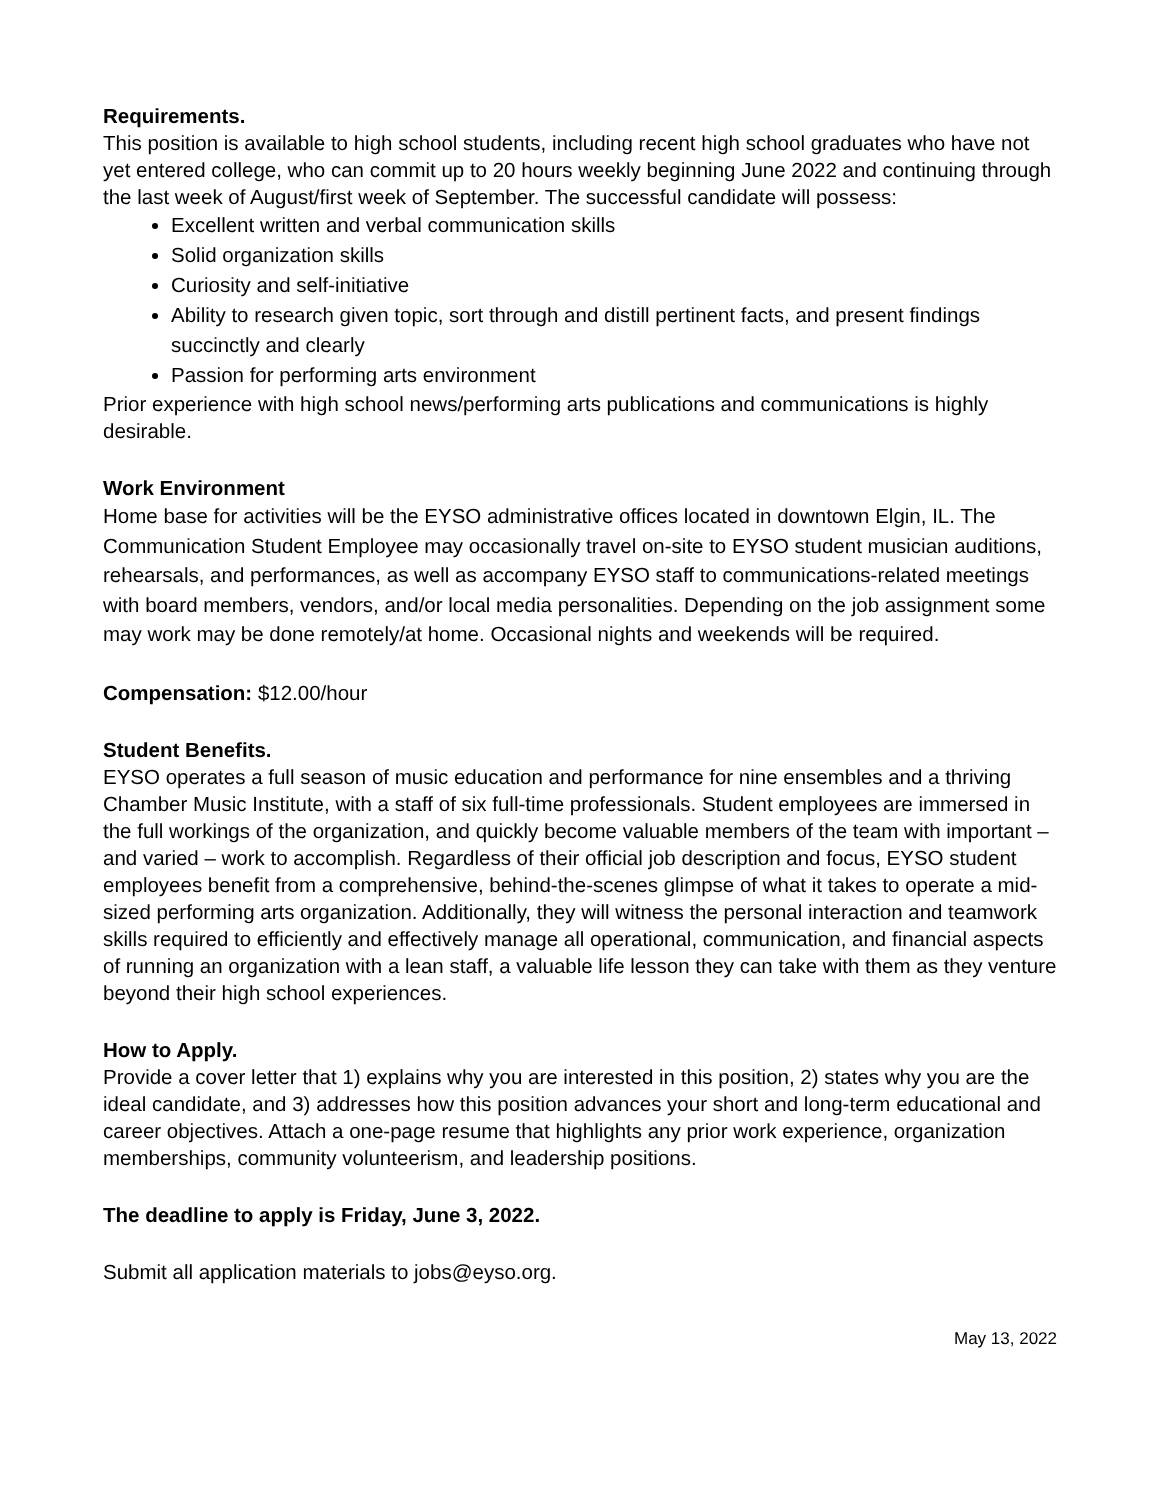Requirements.
This position is available to high school students, including recent high school graduates who have not yet entered college, who can commit up to 20 hours weekly beginning June 2022 and continuing through the last week of August/first week of September. The successful candidate will possess:
Excellent written and verbal communication skills
Solid organization skills
Curiosity and self-initiative
Ability to research given topic, sort through and distill pertinent facts, and present findings succinctly and clearly
Passion for performing arts environment
Prior experience with high school news/performing arts publications and communications is highly desirable.
Work Environment
Home base for activities will be the EYSO administrative offices located in downtown Elgin, IL. The Communication Student Employee may occasionally travel on-site to EYSO student musician auditions, rehearsals, and performances, as well as accompany EYSO staff to communications-related meetings with board members, vendors, and/or local media personalities. Depending on the job assignment some may work may be done remotely/at home. Occasional nights and weekends will be required.
Compensation: $12.00/hour
Student Benefits.
EYSO operates a full season of music education and performance for nine ensembles and a thriving Chamber Music Institute, with a staff of six full-time professionals. Student employees are immersed in the full workings of the organization, and quickly become valuable members of the team with important – and varied – work to accomplish. Regardless of their official job description and focus, EYSO student employees benefit from a comprehensive, behind-the-scenes glimpse of what it takes to operate a mid-sized performing arts organization. Additionally, they will witness the personal interaction and teamwork skills required to efficiently and effectively manage all operational, communication, and financial aspects of running an organization with a lean staff, a valuable life lesson they can take with them as they venture beyond their high school experiences.
How to Apply.
Provide a cover letter that 1) explains why you are interested in this position, 2) states why you are the ideal candidate, and 3) addresses how this position advances your short and long-term educational and career objectives. Attach a one-page resume that highlights any prior work experience, organization memberships, community volunteerism, and leadership positions.
The deadline to apply is Friday, June 3, 2022.
Submit all application materials to jobs@eyso.org.
May 13, 2022